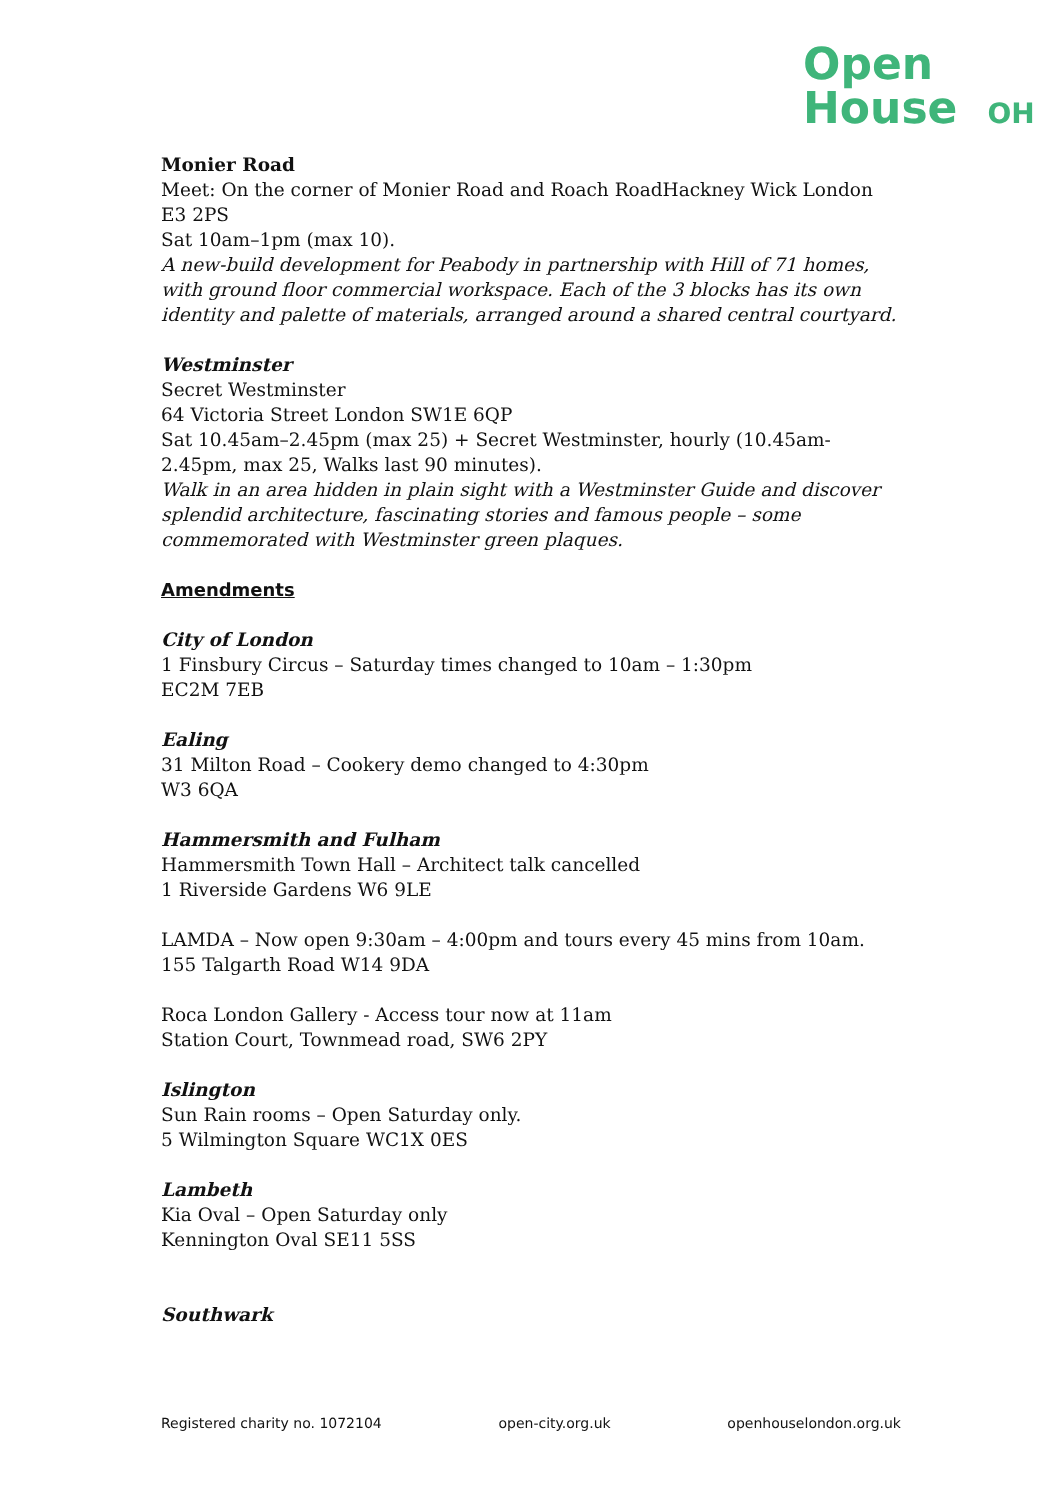Open
House OH
Monier Road
Meet: On the corner of Monier Road and Roach RoadHackney Wick London E3 2PS
Sat 10am–1pm (max 10).
A new-build development for Peabody in partnership with Hill of 71 homes, with ground floor commercial workspace. Each of the 3 blocks has its own identity and palette of materials, arranged around a shared central courtyard.
Westminster
Secret Westminster
64 Victoria Street London SW1E 6QP
Sat 10.45am–2.45pm (max 25) + Secret Westminster, hourly (10.45am-2.45pm, max 25, Walks last 90 minutes).
Walk in an area hidden in plain sight with a Westminster Guide and discover splendid architecture, fascinating stories and famous people – some commemorated with Westminster green plaques.
Amendments
City of London
1 Finsbury Circus – Saturday times changed to 10am – 1:30pm
EC2M 7EB
Ealing
31 Milton Road – Cookery demo changed to 4:30pm
W3 6QA
Hammersmith and Fulham
Hammersmith Town Hall – Architect talk cancelled
1 Riverside Gardens W6 9LE
LAMDA – Now open 9:30am – 4:00pm and tours every 45 mins from 10am.
155 Talgarth Road W14 9DA
Roca London Gallery - Access tour now at 11am
Station Court, Townmead road, SW6 2PY
Islington
Sun Rain rooms – Open Saturday only.
5 Wilmington Square WC1X 0ES
Lambeth
Kia Oval – Open Saturday only
Kennington Oval SE11 5SS
Southwark
Registered charity no. 1072104 open-city.org.uk openhouselondon.org.uk